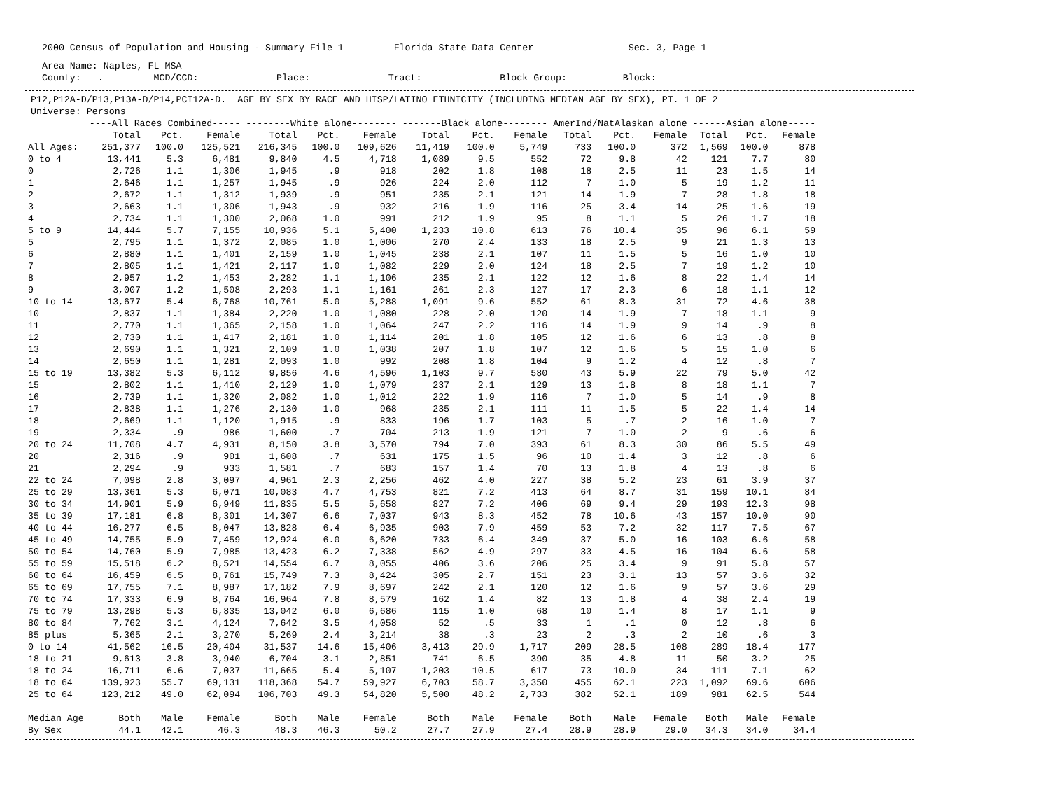2000 Census of Population and Housing - Summary File 1         Florida State Data Center                 Sec. 3, Page 1
   Area Name: Naples, FL MSA
   County:   .         MCD/CCD:              Place:              Tract:              Block Group:          Block:
 P12,P12A-D/P13,P13A-D/P14,PCT12A-D.  AGE BY SEX BY RACE AND HISP/LATINO ETHNICITY (INCLUDING MEDIAN AGE BY SEX), PT. 1 OF 2
 Universe: Persons
| | ----All Races Combined----- | | | --------White alone-------- | | | -------Black alone-------- | | | AmerInd/NatAlaskan alone | | | ------Asian alone----- | | |
| --- | --- | --- | --- | --- | --- | --- | --- | --- | --- | --- | --- | --- | --- | --- | --- |
| | Total | Pct. | Female | Total | Pct. | Female | Total | Pct. | Female | Total | Pct. | Female | Total | Pct. | Female |
| All Ages: | 251,377 | 100.0 | 125,521 | 216,345 | 100.0 | 109,626 | 11,419 | 100.0 | 5,749 | 733 | 100.0 | 372 | 1,569 | 100.0 | 878 |
| 0 to 4 | 13,441 | 5.3 | 6,481 | 9,840 | 4.5 | 4,718 | 1,089 | 9.5 | 552 | 72 | 9.8 | 42 | 121 | 7.7 | 80 |
| 0 | 2,726 | 1.1 | 1,306 | 1,945 | .9 | 918 | 202 | 1.8 | 108 | 18 | 2.5 | 11 | 23 | 1.5 | 14 |
| 1 | 2,646 | 1.1 | 1,257 | 1,945 | .9 | 926 | 224 | 2.0 | 112 | 7 | 1.0 | 5 | 19 | 1.2 | 11 |
| 2 | 2,672 | 1.1 | 1,312 | 1,939 | .9 | 951 | 235 | 2.1 | 121 | 14 | 1.9 | 7 | 28 | 1.8 | 18 |
| 3 | 2,663 | 1.1 | 1,306 | 1,943 | .9 | 932 | 216 | 1.9 | 116 | 25 | 3.4 | 14 | 25 | 1.6 | 19 |
| 4 | 2,734 | 1.1 | 1,300 | 2,068 | 1.0 | 991 | 212 | 1.9 | 95 | 8 | 1.1 | 5 | 26 | 1.7 | 18 |
| 5 to 9 | 14,444 | 5.7 | 7,155 | 10,936 | 5.1 | 5,400 | 1,233 | 10.8 | 613 | 76 | 10.4 | 35 | 96 | 6.1 | 59 |
| 5 | 2,795 | 1.1 | 1,372 | 2,085 | 1.0 | 1,006 | 270 | 2.4 | 133 | 18 | 2.5 | 9 | 21 | 1.3 | 13 |
| 6 | 2,880 | 1.1 | 1,401 | 2,159 | 1.0 | 1,045 | 238 | 2.1 | 107 | 11 | 1.5 | 5 | 16 | 1.0 | 10 |
| 7 | 2,805 | 1.1 | 1,421 | 2,117 | 1.0 | 1,082 | 229 | 2.0 | 124 | 18 | 2.5 | 7 | 19 | 1.2 | 10 |
| 8 | 2,957 | 1.2 | 1,453 | 2,282 | 1.1 | 1,106 | 235 | 2.1 | 122 | 12 | 1.6 | 8 | 22 | 1.4 | 14 |
| 9 | 3,007 | 1.2 | 1,508 | 2,293 | 1.1 | 1,161 | 261 | 2.3 | 127 | 17 | 2.3 | 6 | 18 | 1.1 | 12 |
| 10 to 14 | 13,677 | 5.4 | 6,768 | 10,761 | 5.0 | 5,288 | 1,091 | 9.6 | 552 | 61 | 8.3 | 31 | 72 | 4.6 | 38 |
| 10 | 2,837 | 1.1 | 1,384 | 2,220 | 1.0 | 1,080 | 228 | 2.0 | 120 | 14 | 1.9 | 7 | 18 | 1.1 | 9 |
| 11 | 2,770 | 1.1 | 1,365 | 2,158 | 1.0 | 1,064 | 247 | 2.2 | 116 | 14 | 1.9 | 9 | 14 | .9 | 8 |
| 12 | 2,730 | 1.1 | 1,417 | 2,181 | 1.0 | 1,114 | 201 | 1.8 | 105 | 12 | 1.6 | 6 | 13 | .8 | 8 |
| 13 | 2,690 | 1.1 | 1,321 | 2,109 | 1.0 | 1,038 | 207 | 1.8 | 107 | 12 | 1.6 | 5 | 15 | 1.0 | 6 |
| 14 | 2,650 | 1.1 | 1,281 | 2,093 | 1.0 | 992 | 208 | 1.8 | 104 | 9 | 1.2 | 4 | 12 | .8 | 7 |
| 15 to 19 | 13,382 | 5.3 | 6,112 | 9,856 | 4.6 | 4,596 | 1,103 | 9.7 | 580 | 43 | 5.9 | 22 | 79 | 5.0 | 42 |
| 15 | 2,802 | 1.1 | 1,410 | 2,129 | 1.0 | 1,079 | 237 | 2.1 | 129 | 13 | 1.8 | 8 | 18 | 1.1 | 7 |
| 16 | 2,739 | 1.1 | 1,320 | 2,082 | 1.0 | 1,012 | 222 | 1.9 | 116 | 7 | 1.0 | 5 | 14 | .9 | 8 |
| 17 | 2,838 | 1.1 | 1,276 | 2,130 | 1.0 | 968 | 235 | 2.1 | 111 | 11 | 1.5 | 5 | 22 | 1.4 | 14 |
| 18 | 2,669 | 1.1 | 1,120 | 1,915 | .9 | 833 | 196 | 1.7 | 103 | 5 | .7 | 2 | 16 | 1.0 | 7 |
| 19 | 2,334 | .9 | 986 | 1,600 | .7 | 704 | 213 | 1.9 | 121 | 7 | 1.0 | 2 | 9 | .6 | 6 |
| 20 to 24 | 11,708 | 4.7 | 4,931 | 8,150 | 3.8 | 3,570 | 794 | 7.0 | 393 | 61 | 8.3 | 30 | 86 | 5.5 | 49 |
| 20 | 2,316 | .9 | 901 | 1,608 | .7 | 631 | 175 | 1.5 | 96 | 10 | 1.4 | 3 | 12 | .8 | 6 |
| 21 | 2,294 | .9 | 933 | 1,581 | .7 | 683 | 157 | 1.4 | 70 | 13 | 1.8 | 4 | 13 | .8 | 6 |
| 22 to 24 | 7,098 | 2.8 | 3,097 | 4,961 | 2.3 | 2,256 | 462 | 4.0 | 227 | 38 | 5.2 | 23 | 61 | 3.9 | 37 |
| 25 to 29 | 13,361 | 5.3 | 6,071 | 10,083 | 4.7 | 4,753 | 821 | 7.2 | 413 | 64 | 8.7 | 31 | 159 | 10.1 | 84 |
| 30 to 34 | 14,901 | 5.9 | 6,949 | 11,835 | 5.5 | 5,658 | 827 | 7.2 | 406 | 69 | 9.4 | 29 | 193 | 12.3 | 98 |
| 35 to 39 | 17,181 | 6.8 | 8,301 | 14,307 | 6.6 | 7,037 | 943 | 8.3 | 452 | 78 | 10.6 | 43 | 157 | 10.0 | 90 |
| 40 to 44 | 16,277 | 6.5 | 8,047 | 13,828 | 6.4 | 6,935 | 903 | 7.9 | 459 | 53 | 7.2 | 32 | 117 | 7.5 | 67 |
| 45 to 49 | 14,755 | 5.9 | 7,459 | 12,924 | 6.0 | 6,620 | 733 | 6.4 | 349 | 37 | 5.0 | 16 | 103 | 6.6 | 58 |
| 50 to 54 | 14,760 | 5.9 | 7,985 | 13,423 | 6.2 | 7,338 | 562 | 4.9 | 297 | 33 | 4.5 | 16 | 104 | 6.6 | 58 |
| 55 to 59 | 15,518 | 6.2 | 8,521 | 14,554 | 6.7 | 8,055 | 406 | 3.6 | 206 | 25 | 3.4 | 9 | 91 | 5.8 | 57 |
| 60 to 64 | 16,459 | 6.5 | 8,761 | 15,749 | 7.3 | 8,424 | 305 | 2.7 | 151 | 23 | 3.1 | 13 | 57 | 3.6 | 32 |
| 65 to 69 | 17,755 | 7.1 | 8,987 | 17,182 | 7.9 | 8,697 | 242 | 2.1 | 120 | 12 | 1.6 | 9 | 57 | 3.6 | 29 |
| 70 to 74 | 17,333 | 6.9 | 8,764 | 16,964 | 7.8 | 8,579 | 162 | 1.4 | 82 | 13 | 1.8 | 4 | 38 | 2.4 | 19 |
| 75 to 79 | 13,298 | 5.3 | 6,835 | 13,042 | 6.0 | 6,686 | 115 | 1.0 | 68 | 10 | 1.4 | 8 | 17 | 1.1 | 9 |
| 80 to 84 | 7,762 | 3.1 | 4,124 | 7,642 | 3.5 | 4,058 | 52 | .5 | 33 | 1 | .1 | 0 | 12 | .8 | 6 |
| 85 plus | 5,365 | 2.1 | 3,270 | 5,269 | 2.4 | 3,214 | 38 | .3 | 23 | 2 | .3 | 2 | 10 | .6 | 3 |
| 0 to 14 | 41,562 | 16.5 | 20,404 | 31,537 | 14.6 | 15,406 | 3,413 | 29.9 | 1,717 | 209 | 28.5 | 108 | 289 | 18.4 | 177 |
| 18 to 21 | 9,613 | 3.8 | 3,940 | 6,704 | 3.1 | 2,851 | 741 | 6.5 | 390 | 35 | 4.8 | 11 | 50 | 3.2 | 25 |
| 18 to 24 | 16,711 | 6.6 | 7,037 | 11,665 | 5.4 | 5,107 | 1,203 | 10.5 | 617 | 73 | 10.0 | 34 | 111 | 7.1 | 62 |
| 18 to 64 | 139,923 | 55.7 | 69,131 | 118,368 | 54.7 | 59,927 | 6,703 | 58.7 | 3,350 | 455 | 62.1 | 223 | 1,092 | 69.6 | 606 |
| 25 to 64 | 123,212 | 49.0 | 62,094 | 106,703 | 49.3 | 54,820 | 5,500 | 48.2 | 2,733 | 382 | 52.1 | 189 | 981 | 62.5 | 544 |
| Median Age | Both | Male | Female | Both | Male | Female | Both | Male | Female | Both | Male | Female | Both | Male | Female |
| By Sex | 44.1 | 42.1 | 46.3 | 48.3 | 46.3 | 50.2 | 27.7 | 27.9 | 27.4 | 28.9 | 28.9 | 29.0 | 34.3 | 34.0 | 34.4 |